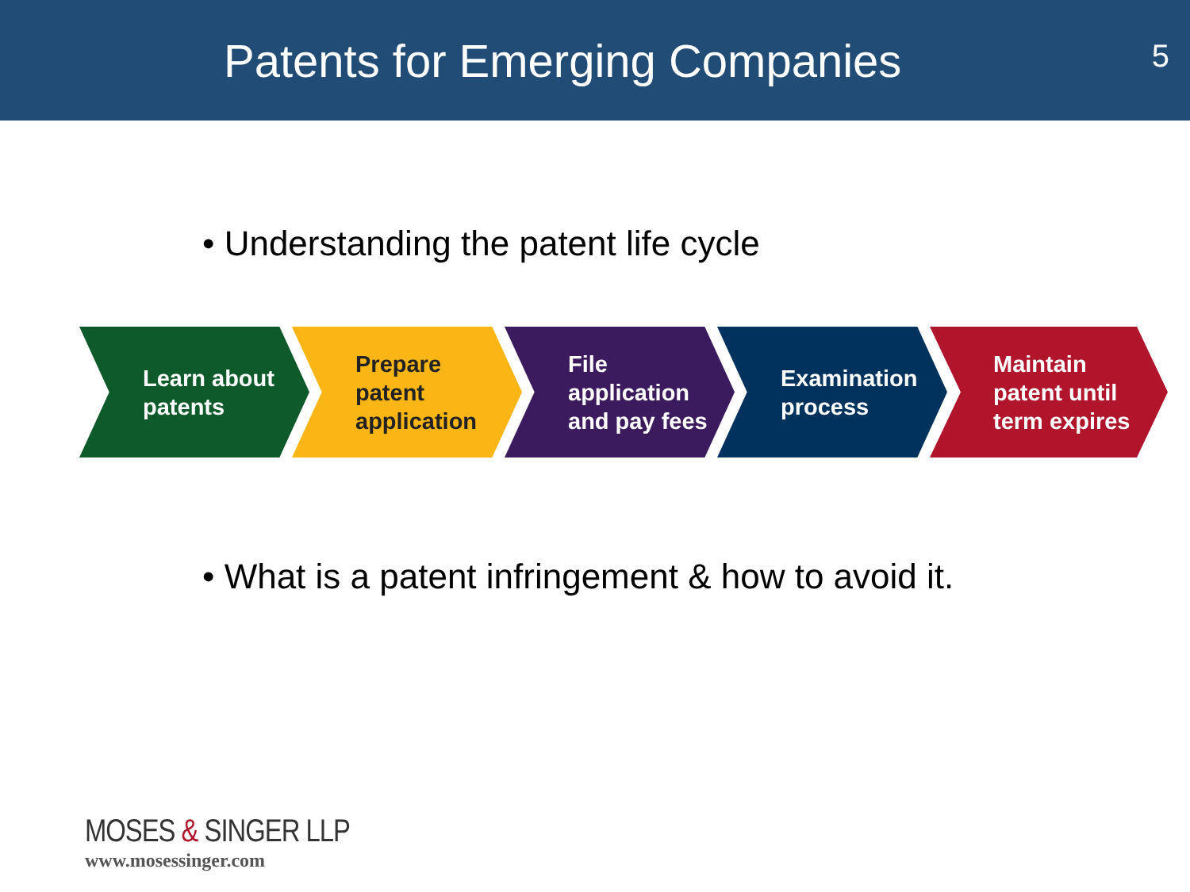Patents for Emerging Companies
5
• Understanding the patent life cycle
Learn about
patents
Prepare
patent
application
File application
and pay fees
Examination
process
Maintain
patent until
term expires
• What is a patent infringement & how to avoid it.
MOSES & SINGER LLP
www.mosessinger.com